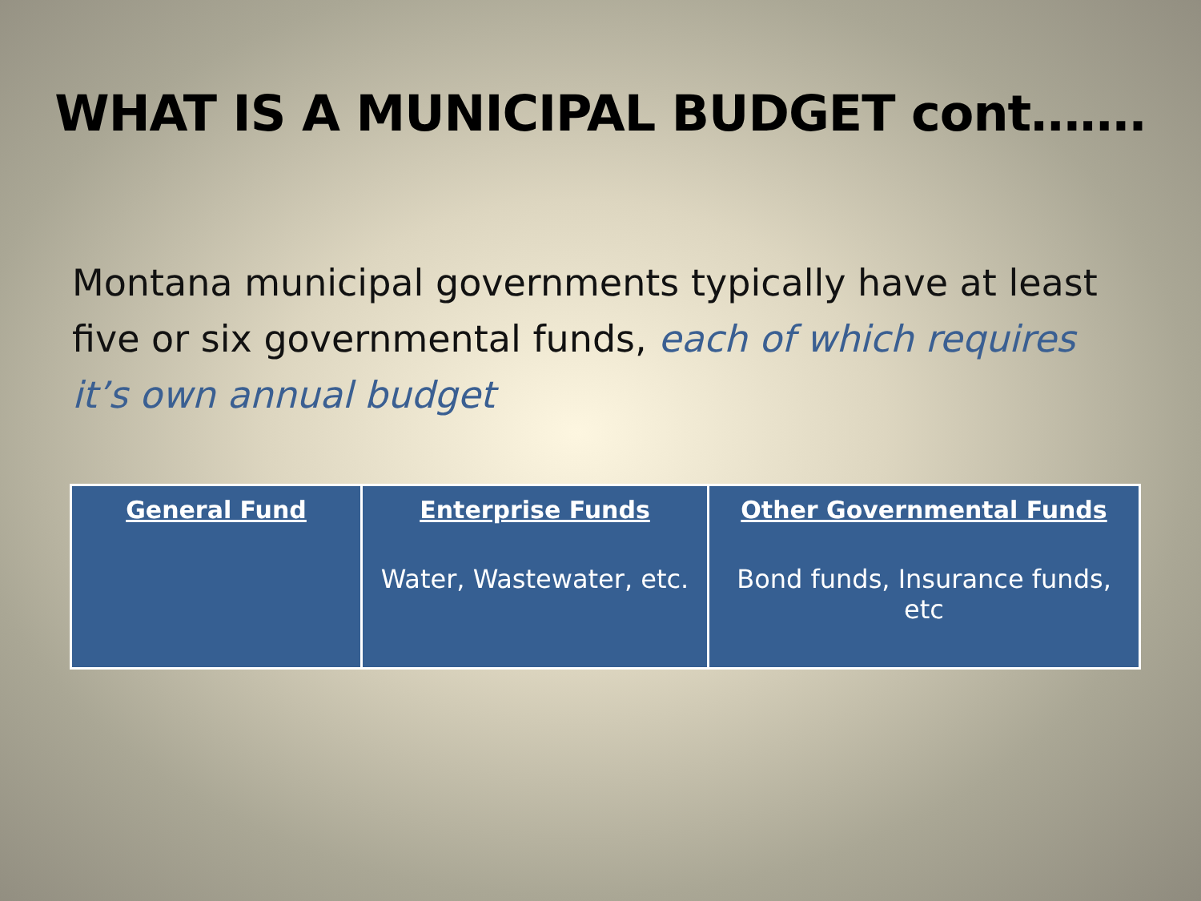WHAT IS A MUNICIPAL BUDGET cont…….
Montana municipal governments typically have at least five or six governmental funds, each of which requires it’s own annual budget
| General Fund | Enterprise Funds Water, Wastewater, etc. | Other Governmental Funds Bond funds, Insurance funds, etc |